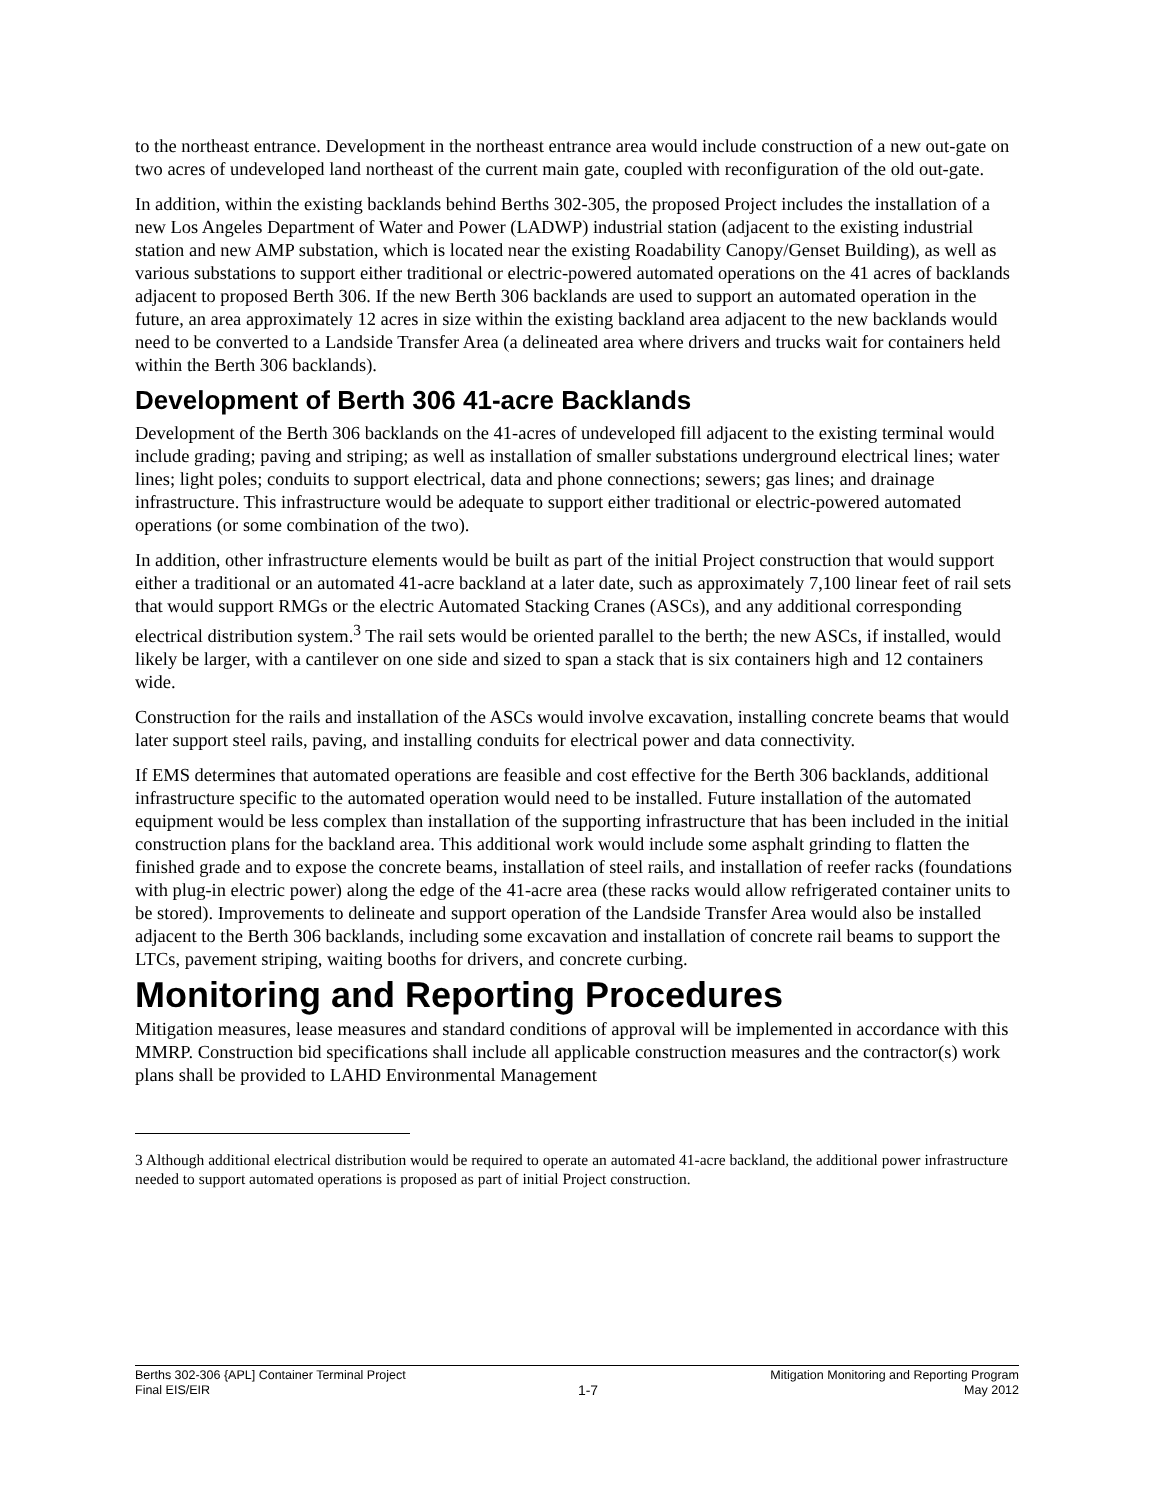to the northeast entrance. Development in the northeast entrance area would include construction of a new out-gate on two acres of undeveloped land northeast of the current main gate, coupled with reconfiguration of the old out-gate.
In addition, within the existing backlands behind Berths 302-305, the proposed Project includes the installation of a new Los Angeles Department of Water and Power (LADWP) industrial station (adjacent to the existing industrial station and new AMP substation, which is located near the existing Roadability Canopy/Genset Building), as well as various substations to support either traditional or electric-powered automated operations on the 41 acres of backlands adjacent to proposed Berth 306. If the new Berth 306 backlands are used to support an automated operation in the future, an area approximately 12 acres in size within the existing backland area adjacent to the new backlands would need to be converted to a Landside Transfer Area (a delineated area where drivers and trucks wait for containers held within the Berth 306 backlands).
Development of Berth 306 41-acre Backlands
Development of the Berth 306 backlands on the 41-acres of undeveloped fill adjacent to the existing terminal would include grading; paving and striping; as well as installation of smaller substations underground electrical lines; water lines; light poles; conduits to support electrical, data and phone connections; sewers; gas lines; and drainage infrastructure. This infrastructure would be adequate to support either traditional or electric-powered automated operations (or some combination of the two).
In addition, other infrastructure elements would be built as part of the initial Project construction that would support either a traditional or an automated 41-acre backland at a later date, such as approximately 7,100 linear feet of rail sets that would support RMGs or the electric Automated Stacking Cranes (ASCs), and any additional corresponding electrical distribution system.<sup>3</sup> The rail sets would be oriented parallel to the berth; the new ASCs, if installed, would likely be larger, with a cantilever on one side and sized to span a stack that is six containers high and 12 containers wide.
Construction for the rails and installation of the ASCs would involve excavation, installing concrete beams that would later support steel rails, paving, and installing conduits for electrical power and data connectivity.
If EMS determines that automated operations are feasible and cost effective for the Berth 306 backlands, additional infrastructure specific to the automated operation would need to be installed. Future installation of the automated equipment would be less complex than installation of the supporting infrastructure that has been included in the initial construction plans for the backland area. This additional work would include some asphalt grinding to flatten the finished grade and to expose the concrete beams, installation of steel rails, and installation of reefer racks (foundations with plug-in electric power) along the edge of the 41-acre area (these racks would allow refrigerated container units to be stored). Improvements to delineate and support operation of the Landside Transfer Area would also be installed adjacent to the Berth 306 backlands, including some excavation and installation of concrete rail beams to support the LTCs, pavement striping, waiting booths for drivers, and concrete curbing.
Monitoring and Reporting Procedures
Mitigation measures, lease measures and standard conditions of approval will be implemented in accordance with this MMRP. Construction bid specifications shall include all applicable construction measures and the contractor(s) work plans shall be provided to LAHD Environmental Management
3 Although additional electrical distribution would be required to operate an automated 41-acre backland, the additional power infrastructure needed to support automated operations is proposed as part of initial Project construction.
Berths 302-306 {APL] Container Terminal Project
Final EIS/EIR
1-7 Mitigation Monitoring and Reporting Program
May 2012